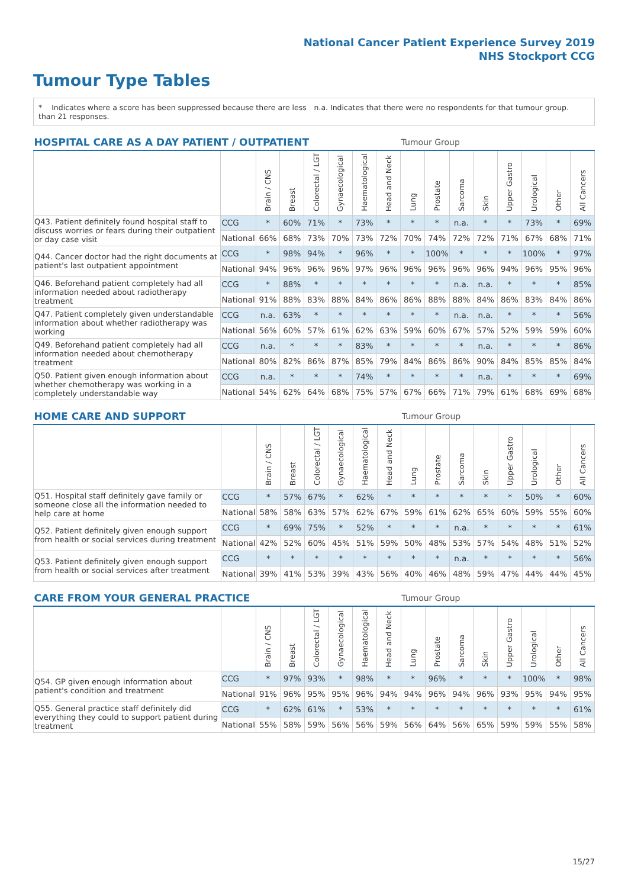National Cancer Patient Experience Survey 2019
NHS Stockport CCG
Tumour Type Tables
* Indicates where a score has been suppressed because there are less than 21 responses.
n.a. Indicates that there were no respondents for that tumour group.
| HOSPITAL CARE AS A DAY PATIENT / OUTPATIENT | | | | | | | | Tumour Group | | | | | | | |
| --- | --- | --- | --- | --- | --- | --- | --- | --- | --- | --- | --- | --- | --- | --- | --- |
| | | Brain / CNS | Breast | Colorectal / LGT | Gynaecological | Haematological | Head and Neck | Lung | Prostate | Sarcoma | Skin | Upper Gastro | Urological | Other | All Cancers |
| Q43. Patient definitely found hospital staff to discuss worries or fears during their outpatient or day case visit | CCG | * | 60% | 71% | * | 73% | * | * | * | n.a. | * | * | 73% | * | 69% |
| | National | 66% | 68% | 73% | 70% | 73% | 72% | 70% | 74% | 72% | 72% | 71% | 67% | 68% | 71% |
| Q44. Cancer doctor had the right documents at patient's last outpatient appointment | CCG | * | 98% | 94% | * | 96% | * | * | 100% | * | * | * | 100% | * | 97% |
| | National | 94% | 96% | 96% | 96% | 97% | 96% | 96% | 96% | 96% | 96% | 94% | 96% | 95% | 96% |
| Q46. Beforehand patient completely had all information needed about radiotherapy treatment | CCG | * | 88% | * | * | * | * | * | * | n.a. | n.a. | * | * | * | 85% |
| | National | 91% | 88% | 83% | 88% | 84% | 86% | 86% | 88% | 88% | 84% | 86% | 83% | 84% | 86% |
| Q47. Patient completely given understandable information about whether radiotherapy was working | CCG | n.a. | 63% | * | * | * | * | * | * | n.a. | n.a. | * | * | * | 56% |
| | National | 56% | 60% | 57% | 61% | 62% | 63% | 59% | 60% | 67% | 57% | 52% | 59% | 59% | 60% |
| Q49. Beforehand patient completely had all information needed about chemotherapy treatment | CCG | n.a. | * | * | * | 83% | * | * | * | * | n.a. | * | * | * | 86% |
| | National | 80% | 82% | 86% | 87% | 85% | 79% | 84% | 86% | 86% | 90% | 84% | 85% | 85% | 84% |
| Q50. Patient given enough information about whether chemotherapy was working in a completely understandable way | CCG | n.a. | * | * | * | 74% | * | * | * | * | n.a. | * | * | * | 69% |
| | National | 54% | 62% | 64% | 68% | 75% | 57% | 67% | 66% | 71% | 79% | 61% | 68% | 69% | 68% |
| HOME CARE AND SUPPORT | | | | | | | | Tumour Group | | | | | | | |
| --- | --- | --- | --- | --- | --- | --- | --- | --- | --- | --- | --- | --- | --- | --- | --- |
| | | Brain / CNS | Breast | Colorectal / LGT | Gynaecological | Haematological | Head and Neck | Lung | Prostate | Sarcoma | Skin | Upper Gastro | Urological | Other | All Cancers |
| Q51. Hospital staff definitely gave family or someone close all the information needed to help care at home | CCG | * | 57% | 67% | * | 62% | * | * | * | * | * | * | 50% | * | 60% |
| | National | 58% | 58% | 63% | 57% | 62% | 67% | 59% | 61% | 62% | 65% | 60% | 59% | 55% | 60% |
| Q52. Patient definitely given enough support from health or social services during treatment | CCG | * | 69% | 75% | * | 52% | * | * | * | n.a. | * | * | * | * | 61% |
| | National | 42% | 52% | 60% | 45% | 51% | 59% | 50% | 48% | 53% | 57% | 54% | 48% | 51% | 52% |
| Q53. Patient definitely given enough support from health or social services after treatment | CCG | * | * | * | * | * | * | * | * | n.a. | * | * | * | * | 56% |
| | National | 39% | 41% | 53% | 39% | 43% | 56% | 40% | 46% | 48% | 59% | 47% | 44% | 44% | 45% |
| CARE FROM YOUR GENERAL PRACTICE | | | | | | | | Tumour Group | | | | | | | |
| --- | --- | --- | --- | --- | --- | --- | --- | --- | --- | --- | --- | --- | --- | --- | --- |
| | | Brain / CNS | Breast | Colorectal / LGT | Gynaecological | Haematological | Head and Neck | Lung | Prostate | Sarcoma | Skin | Upper Gastro | Urological | Other | All Cancers |
| Q54. GP given enough information about patient's condition and treatment | CCG | * | 97% | 93% | * | 98% | * | * | 96% | * | * | * | 100% | * | 98% |
| | National | 91% | 96% | 95% | 95% | 96% | 94% | 94% | 96% | 94% | 96% | 93% | 95% | 94% | 95% |
| Q55. General practice staff definitely did everything they could to support patient during treatment | CCG | * | 62% | 61% | * | 53% | * | * | * | * | * | * | * | * | 61% |
| | National | 55% | 58% | 59% | 56% | 56% | 59% | 56% | 64% | 56% | 65% | 59% | 59% | 55% | 58% |
15/27